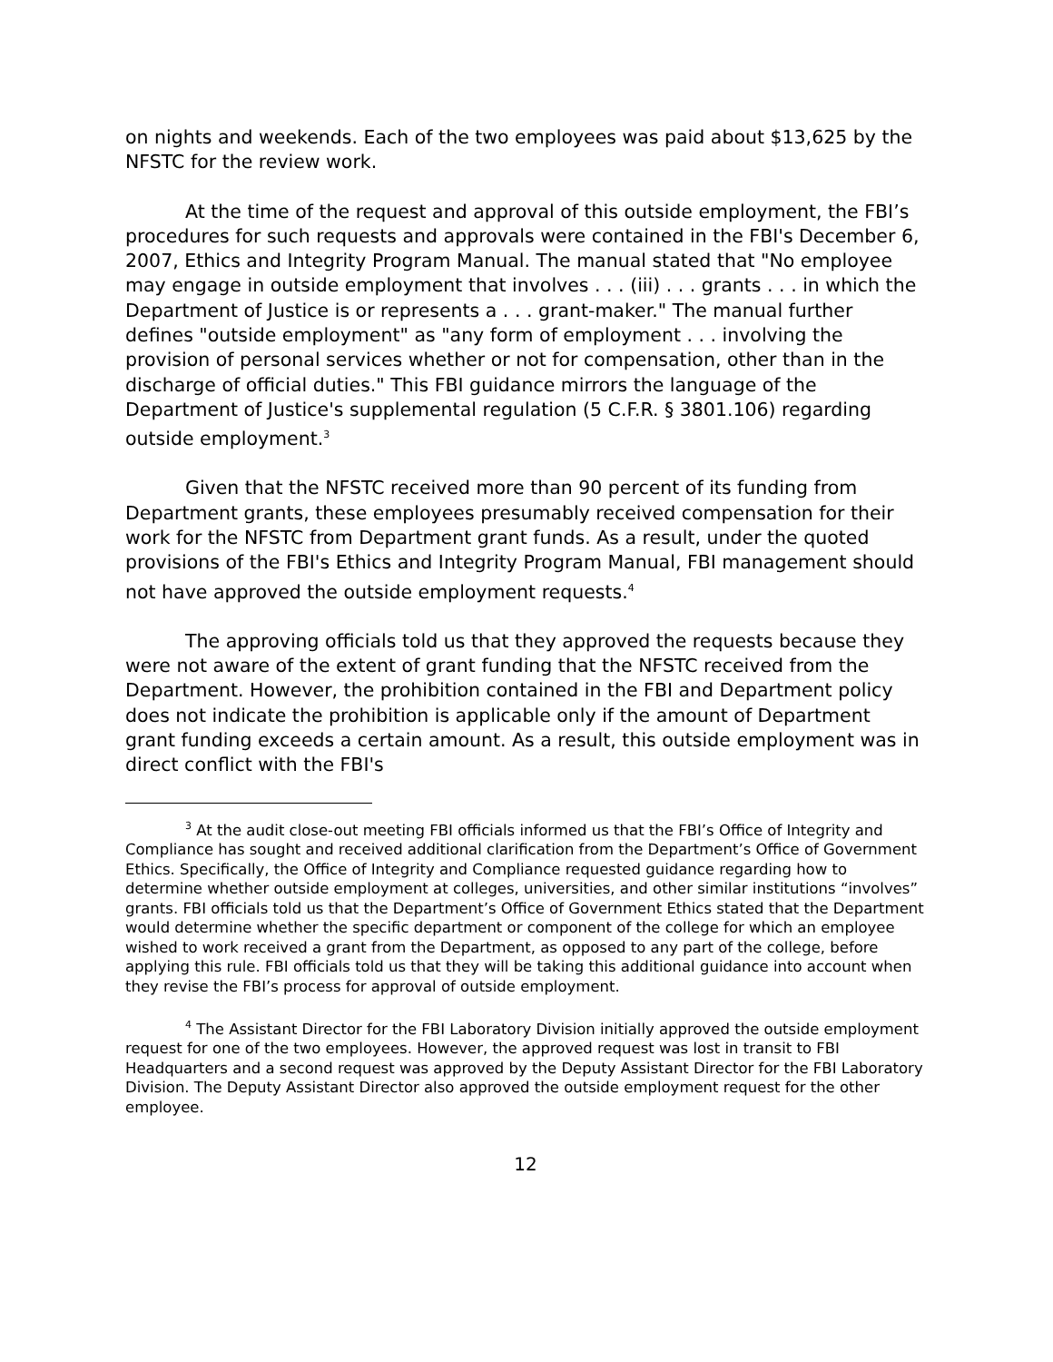on nights and weekends. Each of the two employees was paid about $13,625 by the NFSTC for the review work.
At the time of the request and approval of this outside employment, the FBI’s procedures for such requests and approvals were contained in the FBI's December 6, 2007, Ethics and Integrity Program Manual. The manual stated that "No employee may engage in outside employment that involves . . . (iii) . . . grants . . . in which the Department of Justice is or represents a . . . grant-maker." The manual further defines "outside employment" as "any form of employment . . . involving the provision of personal services whether or not for compensation, other than in the discharge of official duties." This FBI guidance mirrors the language of the Department of Justice's supplemental regulation (5 C.F.R. § 3801.106) regarding outside employment.<sup>3</sup>
Given that the NFSTC received more than 90 percent of its funding from Department grants, these employees presumably received compensation for their work for the NFSTC from Department grant funds. As a result, under the quoted provisions of the FBI's Ethics and Integrity Program Manual, FBI management should not have approved the outside employment requests.<sup>4</sup>
The approving officials told us that they approved the requests because they were not aware of the extent of grant funding that the NFSTC received from the Department. However, the prohibition contained in the FBI and Department policy does not indicate the prohibition is applicable only if the amount of Department grant funding exceeds a certain amount. As a result, this outside employment was in direct conflict with the FBI's
<sup>3</sup> At the audit close-out meeting FBI officials informed us that the FBI’s Office of Integrity and Compliance has sought and received additional clarification from the Department’s Office of Government Ethics. Specifically, the Office of Integrity and Compliance requested guidance regarding how to determine whether outside employment at colleges, universities, and other similar institutions “involves” grants. FBI officials told us that the Department’s Office of Government Ethics stated that the Department would determine whether the specific department or component of the college for which an employee wished to work received a grant from the Department, as opposed to any part of the college, before applying this rule. FBI officials told us that they will be taking this additional guidance into account when they revise the FBI’s process for approval of outside employment.
<sup>4</sup> The Assistant Director for the FBI Laboratory Division initially approved the outside employment request for one of the two employees. However, the approved request was lost in transit to FBI Headquarters and a second request was approved by the Deputy Assistant Director for the FBI Laboratory Division. The Deputy Assistant Director also approved the outside employment request for the other employee.
12